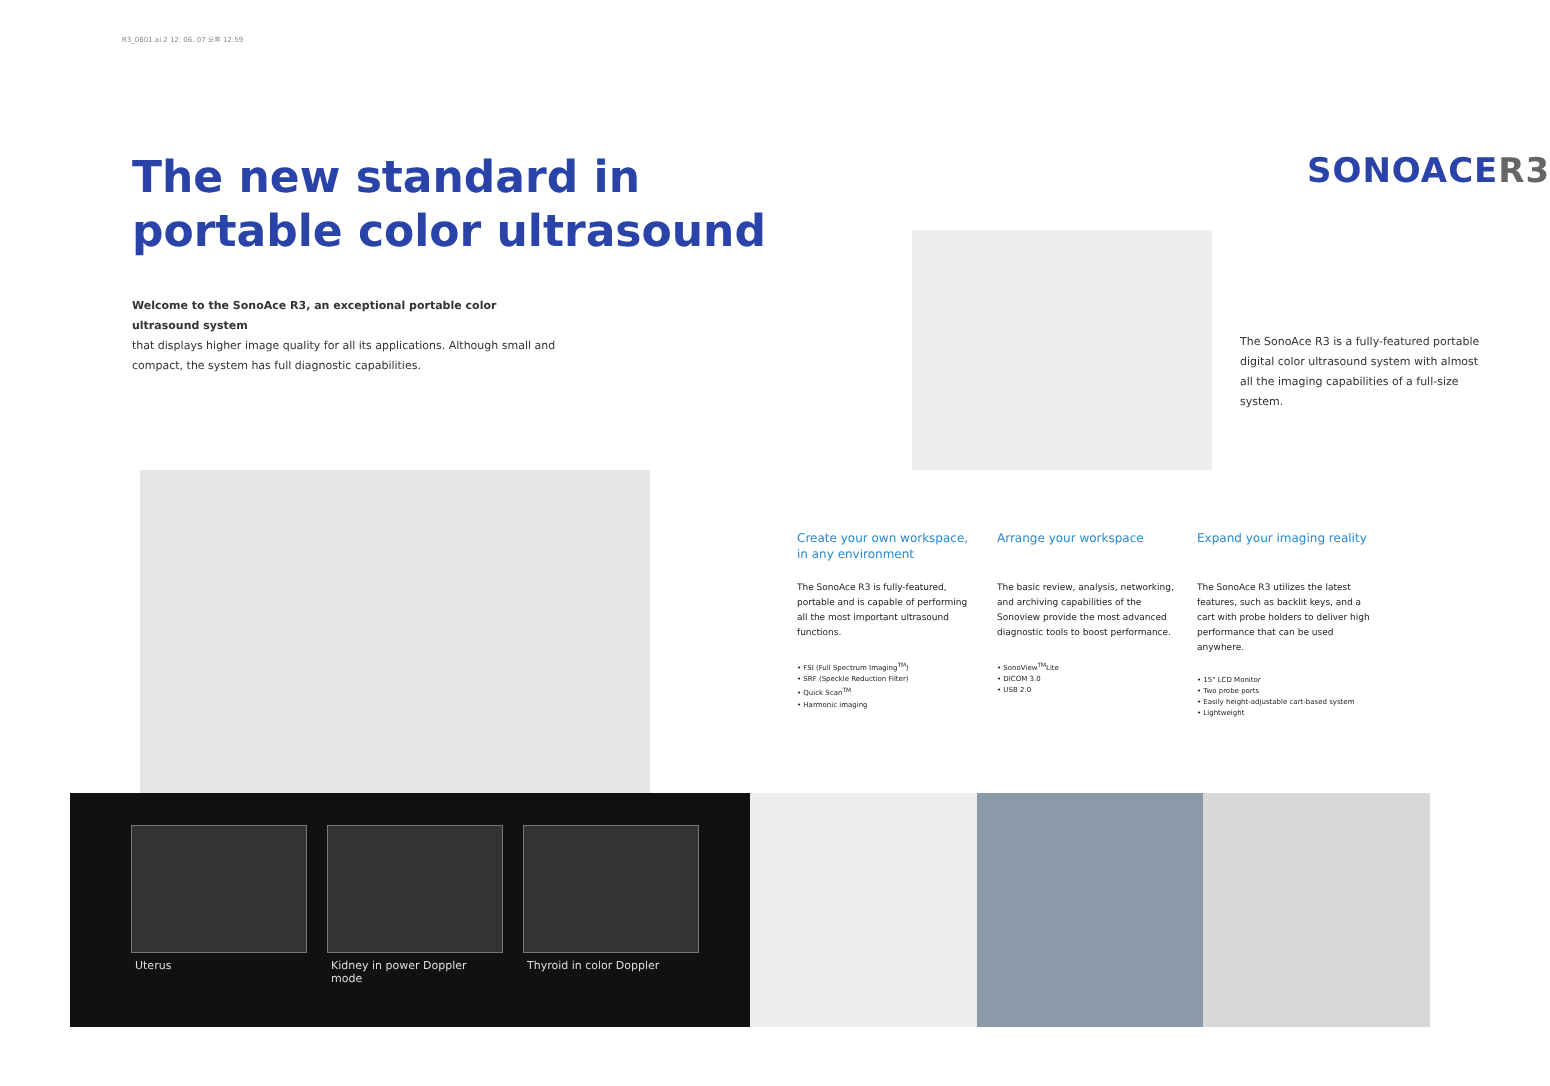R3_0601.ai 2 12. 06. 07 오후 12:59
The new standard in
portable color ultrasound
Welcome to the SonoAce R3, an exceptional portable color ultrasound system
that displays higher image quality for all its applications. Although small and compact, the system has full diagnostic capabilities.
SONOACER3
The SonoAce R3 is a fully-featured portable digital color ultrasound system with almost all the imaging capabilities of a full-size system.
Create your own workspace,
in any environment
The SonoAce R3 is fully-featured, portable and is capable of performing all the most important ultrasound functions.
• FSI (Full Spectrum Imaging<sup>TM</sup>)
• SRF (Speckle Reduction Filter)
• Quick Scan<sup>TM</sup>
• Harmonic imaging
Arrange your workspace
The basic review, analysis, networking, and archiving capabilities of the Sonoview provide the most advanced diagnostic tools to boost performance.
• SonoView<sup>TM</sup>Lite
• DICOM 3.0
• USB 2.0
Expand your imaging reality
The SonoAce R3 utilizes the latest features, such as backlit keys, and a cart with probe holders to deliver high performance that can be used anywhere.
• 15" LCD Monitor
• Two probe ports
• Easily height-adjustable cart-based system
• Lightweight
Uterus Kidney in power Doppler mode
Thyroid in color Doppler